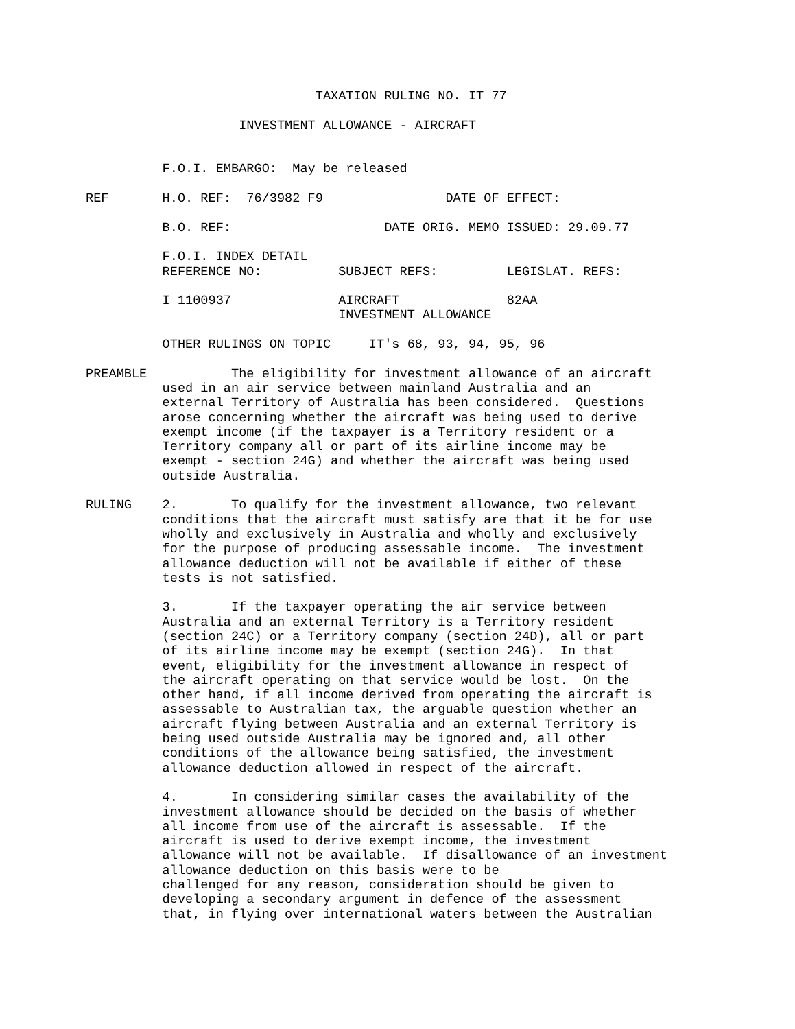TAXATION RULING NO. IT 77

                    INVESTMENT ALLOWANCE - AIRCRAFT


          F.O.I. EMBARGO:  May be released

REF       H.O. REF:  76/3982 F9                DATE OF EFFECT:

          B.O. REF:                    DATE ORIG. MEMO ISSUED: 29.09.77

          F.O.I. INDEX DETAIL
          REFERENCE NO:          SUBJECT REFS:         LEGISLAT. REFS:

          I 1100937              AIRCRAFT              82AA
                                 INVESTMENT ALLOWANCE

          OTHER RULINGS ON TOPIC     IT's 68, 93, 94, 95, 96

PREAMBLE           The eligibility for investment allowance of an aircraft
          used in an air service between mainland Australia and an
          external Territory of Australia has been considered.  Questions
          arose concerning whether the aircraft was being used to derive
          exempt income (if the taxpayer is a Territory resident or a
          Territory company all or part of its airline income may be
          exempt - section 24G) and whether the aircraft was being used
          outside Australia.

RULING    2.       To qualify for the investment allowance, two relevant
          conditions that the aircraft must satisfy are that it be for use
          wholly and exclusively in Australia and wholly and exclusively
          for the purpose of producing assessable income.  The investment
          allowance deduction will not be available if either of these
          tests is not satisfied.

          3.       If the taxpayer operating the air service between
          Australia and an external Territory is a Territory resident
          (section 24C) or a Territory company (section 24D), all or part
          of its airline income may be exempt (section 24G).  In that
          event, eligibility for the investment allowance in respect of
          the aircraft operating on that service would be lost.  On the
          other hand, if all income derived from operating the aircraft is
          assessable to Australian tax, the arguable question whether an
          aircraft flying between Australia and an external Territory is
          being used outside Australia may be ignored and, all other
          conditions of the allowance being satisfied, the investment
          allowance deduction allowed in respect of the aircraft.

          4.       In considering similar cases the availability of the
          investment allowance should be decided on the basis of whether
          all income from use of the aircraft is assessable.  If the
          aircraft is used to derive exempt income, the investment
          allowance will not be available.  If disallowance of an investment
          allowance deduction on this basis were to be
          challenged for any reason, consideration should be given to
          developing a secondary argument in defence of the assessment
          that, in flying over international waters between the Australian